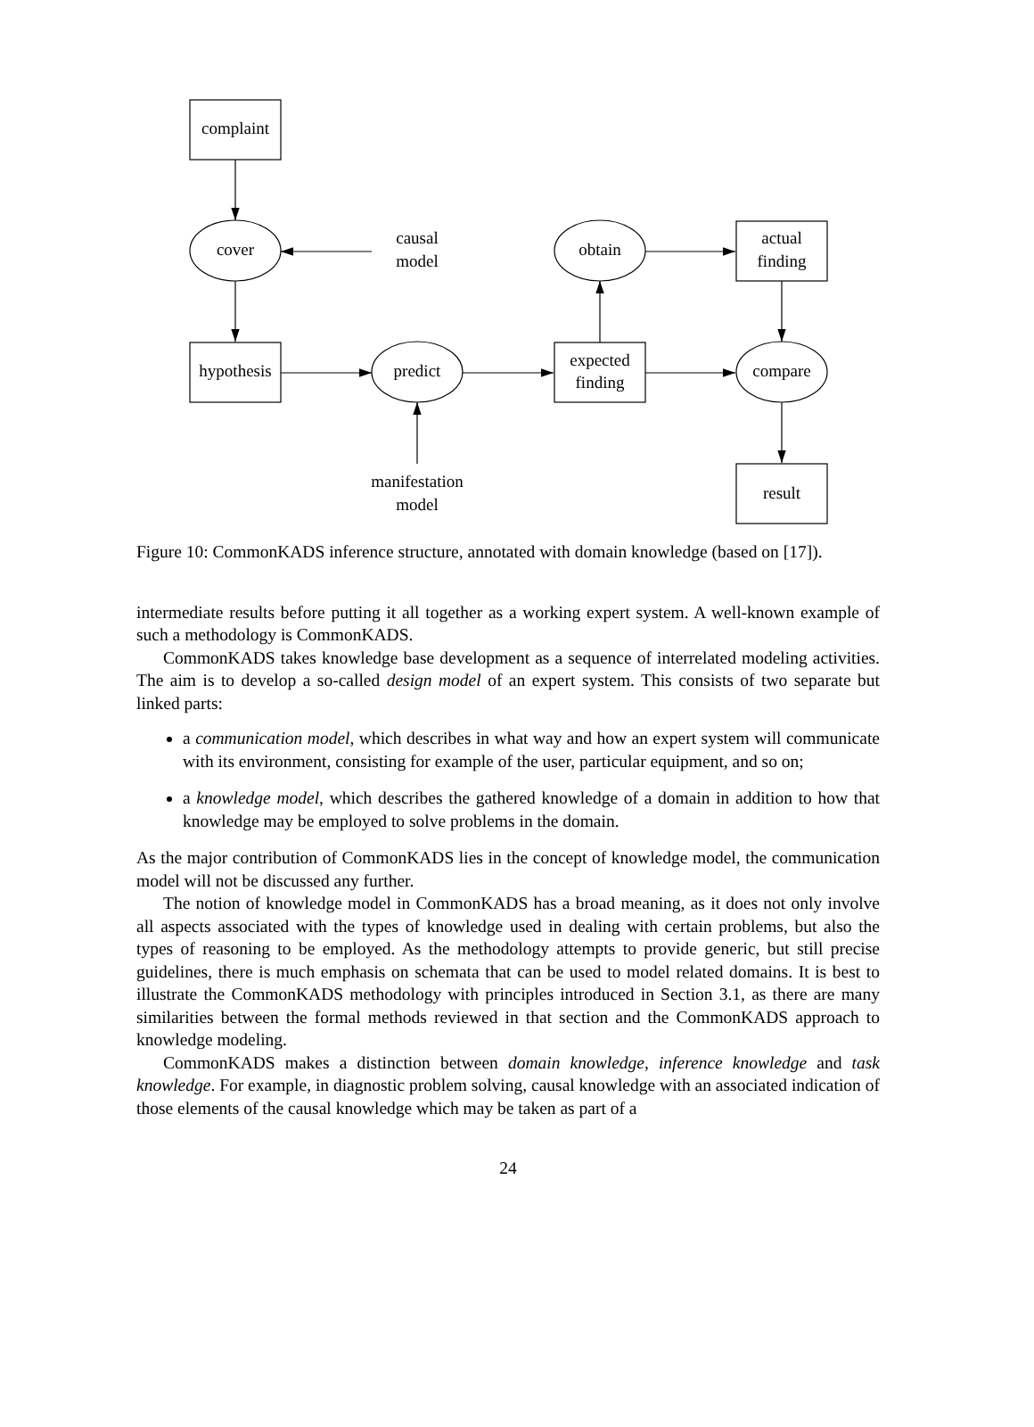complaint
cover
causal
model
obtain
actual
finding
hypothesis
predict
expected
finding
compare
manifestation
model
result
Figure 10: CommonKADS inference structure, annotated with domain knowledge (based on [17]).
intermediate results before putting it all together as a working expert system. A well-known example of such a methodology is CommonKADS.
CommonKADS takes knowledge base development as a sequence of interrelated modeling activities. The aim is to develop a so-called design model of an expert system. This consists of two separate but linked parts:
a communication model, which describes in what way and how an expert system will communicate with its environment, consisting for example of the user, particular equipment, and so on;
a knowledge model, which describes the gathered knowledge of a domain in addition to how that knowledge may be employed to solve problems in the domain.
As the major contribution of CommonKADS lies in the concept of knowledge model, the communication model will not be discussed any further.
The notion of knowledge model in CommonKADS has a broad meaning, as it does not only involve all aspects associated with the types of knowledge used in dealing with certain problems, but also the types of reasoning to be employed. As the methodology attempts to provide generic, but still precise guidelines, there is much emphasis on schemata that can be used to model related domains. It is best to illustrate the CommonKADS methodology with principles introduced in Section 3.1, as there are many similarities between the formal methods reviewed in that section and the CommonKADS approach to knowledge modeling.
CommonKADS makes a distinction between domain knowledge, inference knowledge and task knowledge. For example, in diagnostic problem solving, causal knowledge with an associated indication of those elements of the causal knowledge which may be taken as part of a
24